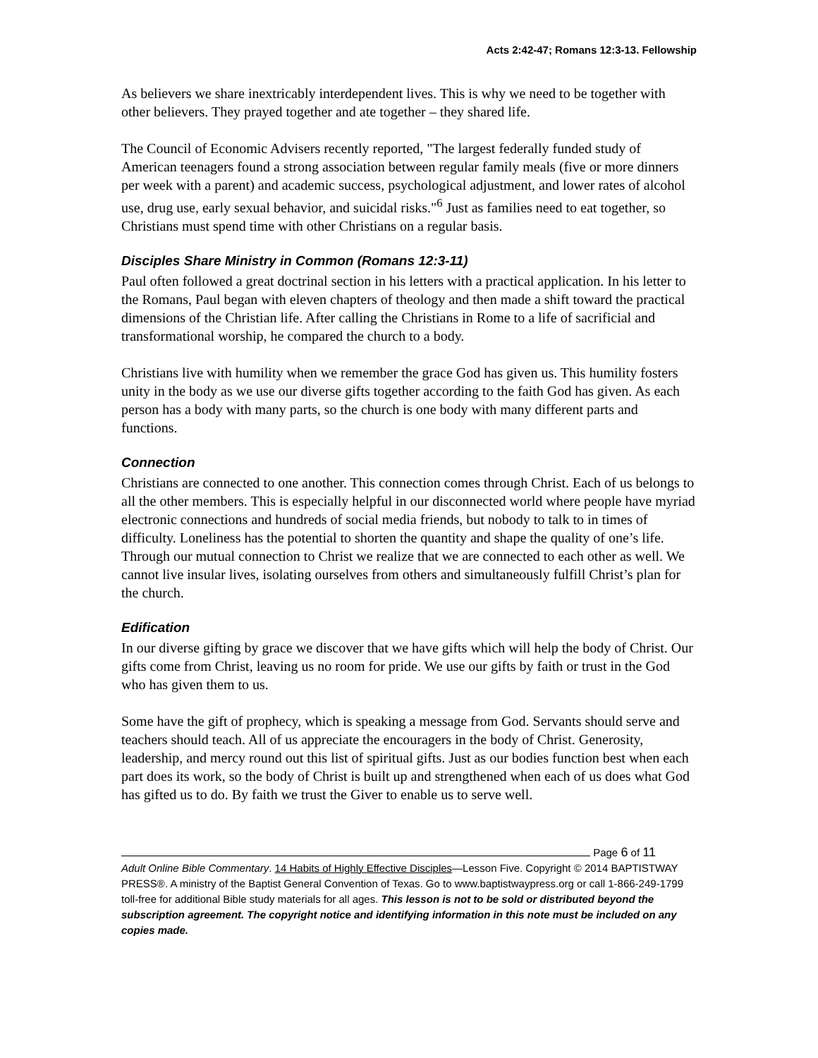Acts 2:42-47; Romans 12:3-13. Fellowship
As believers we share inextricably interdependent lives. This is why we need to be together with other believers. They prayed together and ate together – they shared life.
The Council of Economic Advisers recently reported, "The largest federally funded study of American teenagers found a strong association between regular family meals (five or more dinners per week with a parent) and academic success, psychological adjustment, and lower rates of alcohol use, drug use, early sexual behavior, and suicidal risks."<sup>6</sup> Just as families need to eat together, so Christians must spend time with other Christians on a regular basis.
Disciples Share Ministry in Common (Romans 12:3-11)
Paul often followed a great doctrinal section in his letters with a practical application. In his letter to the Romans, Paul began with eleven chapters of theology and then made a shift toward the practical dimensions of the Christian life. After calling the Christians in Rome to a life of sacrificial and transformational worship, he compared the church to a body.
Christians live with humility when we remember the grace God has given us. This humility fosters unity in the body as we use our diverse gifts together according to the faith God has given. As each person has a body with many parts, so the church is one body with many different parts and functions.
Connection
Christians are connected to one another. This connection comes through Christ. Each of us belongs to all the other members. This is especially helpful in our disconnected world where people have myriad electronic connections and hundreds of social media friends, but nobody to talk to in times of difficulty. Loneliness has the potential to shorten the quantity and shape the quality of one’s life. Through our mutual connection to Christ we realize that we are connected to each other as well. We cannot live insular lives, isolating ourselves from others and simultaneously fulfill Christ’s plan for the church.
Edification
In our diverse gifting by grace we discover that we have gifts which will help the body of Christ. Our gifts come from Christ, leaving us no room for pride. We use our gifts by faith or trust in the God who has given them to us.
Some have the gift of prophecy, which is speaking a message from God. Servants should serve and teachers should teach. All of us appreciate the encouragers in the body of Christ. Generosity, leadership, and mercy round out this list of spiritual gifts. Just as our bodies function best when each part does its work, so the body of Christ is built up and strengthened when each of us does what God has gifted us to do. By faith we trust the Giver to enable us to serve well.
Page 6 of 11
Adult Online Bible Commentary. 14 Habits of Highly Effective Disciples—Lesson Five. Copyright © 2014 BAPTISTWAY PRESS®. A ministry of the Baptist General Convention of Texas. Go to www.baptistwaypress.org or call 1-866-249-1799 toll-free for additional Bible study materials for all ages. This lesson is not to be sold or distributed beyond the subscription agreement. The copyright notice and identifying information in this note must be included on any copies made.